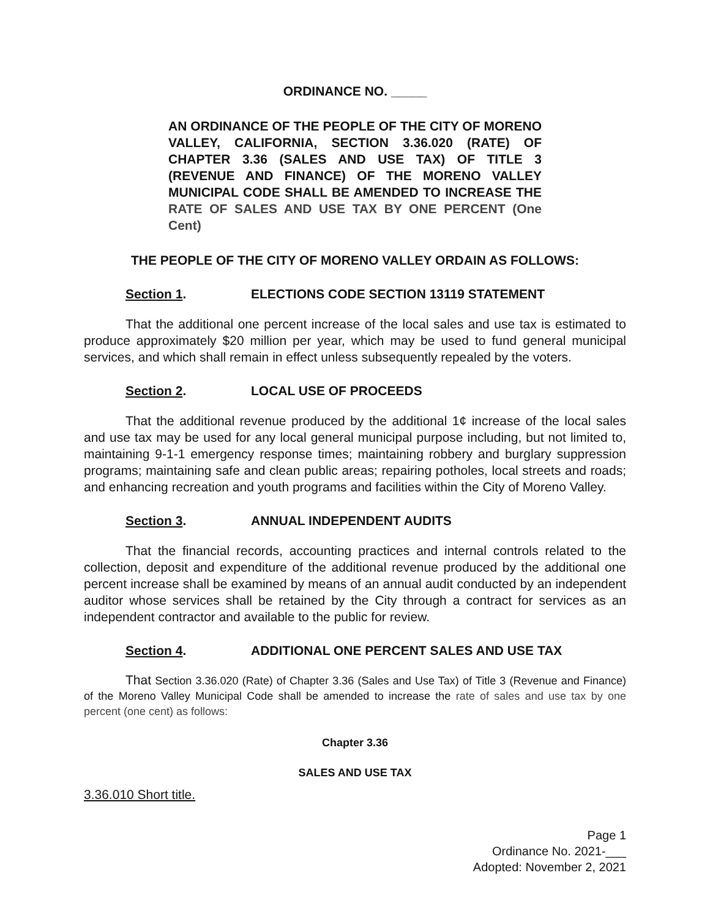ORDINANCE NO. _____
AN ORDINANCE OF THE PEOPLE OF THE CITY OF MORENO VALLEY, CALIFORNIA, SECTION 3.36.020 (RATE) OF CHAPTER 3.36 (SALES AND USE TAX) OF TITLE 3 (REVENUE AND FINANCE) OF THE MORENO VALLEY MUNICIPAL CODE SHALL BE AMENDED TO INCREASE THE RATE OF SALES AND USE TAX BY ONE PERCENT (One Cent)
THE PEOPLE OF THE CITY OF MORENO VALLEY ORDAIN AS FOLLOWS:
Section 1. ELECTIONS CODE SECTION 13119 STATEMENT
That the additional one percent increase of the local sales and use tax is estimated to produce approximately $20 million per year, which may be used to fund general municipal services, and which shall remain in effect unless subsequently repealed by the voters.
Section 2. LOCAL USE OF PROCEEDS
That the additional revenue produced by the additional 1¢ increase of the local sales and use tax may be used for any local general municipal purpose including, but not limited to, maintaining 9-1-1 emergency response times; maintaining robbery and burglary suppression programs; maintaining safe and clean public areas; repairing potholes, local streets and roads; and enhancing recreation and youth programs and facilities within the City of Moreno Valley.
Section 3. ANNUAL INDEPENDENT AUDITS
That the financial records, accounting practices and internal controls related to the collection, deposit and expenditure of the additional revenue produced by the additional one percent increase shall be examined by means of an annual audit conducted by an independent auditor whose services shall be retained by the City through a contract for services as an independent contractor and available to the public for review.
Section 4. ADDITIONAL ONE PERCENT SALES AND USE TAX
That Section 3.36.020 (Rate) of Chapter 3.36 (Sales and Use Tax) of Title 3 (Revenue and Finance) of the Moreno Valley Municipal Code shall be amended to increase the rate of sales and use tax by one percent (one cent) as follows:
Chapter 3.36
SALES AND USE TAX
3.36.010 Short title.
Page 1
Ordinance No. 2021-___
Adopted: November 2, 2021